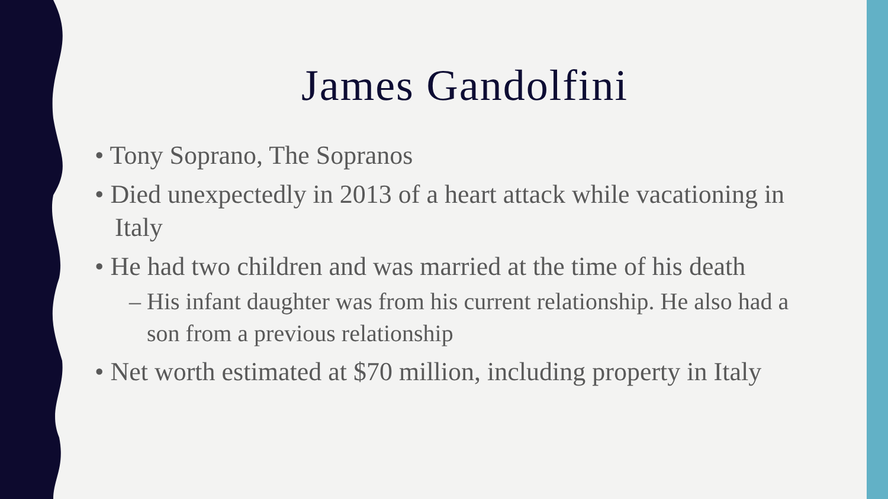James Gandolfini
• Tony Soprano, The Sopranos
• Died unexpectedly in 2013 of a heart attack while vacationing in Italy
• He had two children and was married at the time of his death
– His infant daughter was from his current relationship. He also had a son from a previous relationship
• Net worth estimated at $70 million, including property in Italy